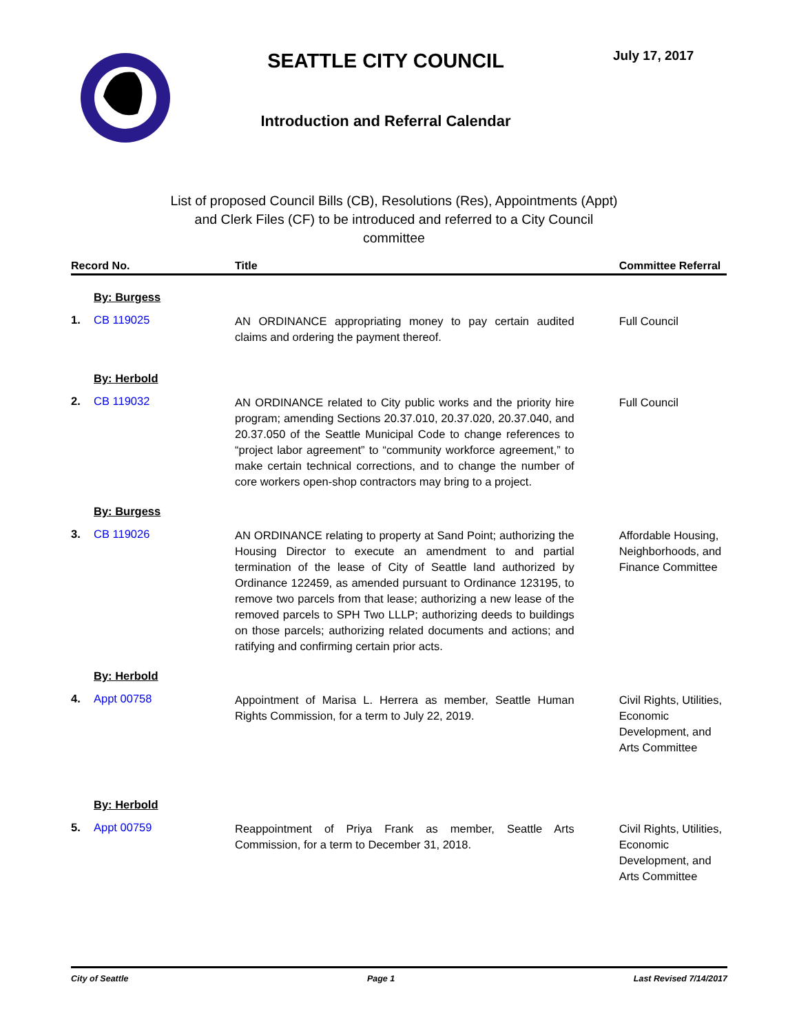SEATTLE CITY COUNCIL
Introduction and Referral Calendar
July 17, 2017
List of proposed Council Bills (CB), Resolutions (Res), Appointments (Appt) and Clerk Files (CF) to be introduced and referred to a City Council committee
| Record No. | | Title | Committee Referral |
| --- | --- | --- | --- |
| By: Burgess | | | |
| 1. | CB 119025 | AN ORDINANCE appropriating money to pay certain audited claims and ordering the payment thereof. | Full Council |
| By: Herbold | | | |
| 2. | CB 119032 | AN ORDINANCE related to City public works and the priority hire program; amending Sections 20.37.010, 20.37.020, 20.37.040, and 20.37.050 of the Seattle Municipal Code to change references to “project labor agreement” to “community workforce agreement,” to make certain technical corrections, and to change the number of core workers open-shop contractors may bring to a project. | Full Council |
| By: Burgess | | | |
| 3. | CB 119026 | AN ORDINANCE relating to property at Sand Point; authorizing the Housing Director to execute an amendment to and partial termination of the lease of City of Seattle land authorized by Ordinance 122459, as amended pursuant to Ordinance 123195, to remove two parcels from that lease; authorizing a new lease of the removed parcels to SPH Two LLLP; authorizing deeds to buildings on those parcels; authorizing related documents and actions; and ratifying and confirming certain prior acts. | Affordable Housing, Neighborhoods, and Finance Committee |
| By: Herbold | | | |
| 4. | Appt 00758 | Appointment of Marisa L. Herrera as member, Seattle Human Rights Commission, for a term to July 22, 2019. | Civil Rights, Utilities, Economic Development, and Arts Committee |
| By: Herbold | | | |
| 5. | Appt 00759 | Reappointment of Priya Frank as member, Seattle Arts Commission, for a term to December 31, 2018. | Civil Rights, Utilities, Economic Development, and Arts Committee |
City of Seattle Page 1 Last Revised 7/14/2017